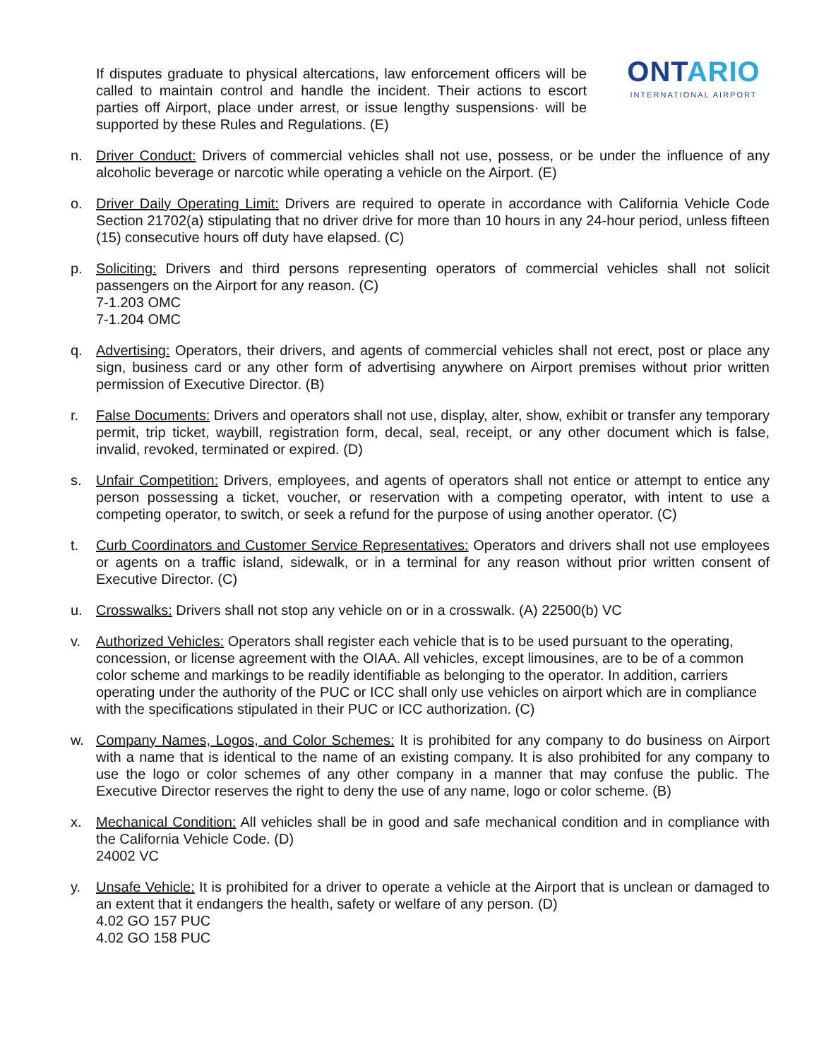If disputes graduate to physical altercations, law enforcement officers will be called to maintain control and handle the incident. Their actions to escort parties off Airport, place under arrest, or issue lengthy suspensions· will be supported by these Rules and Regulations. (E)
ONTARIO
INTERNATIONAL AIRPORT
n. Driver Conduct: Drivers of commercial vehicles shall not use, possess, or be under the influence of any alcoholic beverage or narcotic while operating a vehicle on the Airport. (E)
o. Driver Daily Operating Limit: Drivers are required to operate in accordance with California Vehicle Code Section 21702(a) stipulating that no driver drive for more than 10 hours in any 24-hour period, unless fifteen (15) consecutive hours off duty have elapsed. (C)
p. Soliciting: Drivers and third persons representing operators of commercial vehicles shall not solicit passengers on the Airport for any reason. (C)
7-1.203 OMC
7-1.204 OMC
q. Advertising: Operators, their drivers, and agents of commercial vehicles shall not erect, post or place any sign, business card or any other form of advertising anywhere on Airport premises without prior written permission of Executive Director. (B)
r. False Documents: Drivers and operators shall not use, display, alter, show, exhibit or transfer any temporary permit, trip ticket, waybill, registration form, decal, seal, receipt, or any other document which is false, invalid, revoked, terminated or expired. (D)
s. Unfair Competition: Drivers, employees, and agents of operators shall not entice or attempt to entice any person possessing a ticket, voucher, or reservation with a competing operator, with intent to use a competing operator, to switch, or seek a refund for the purpose of using another operator. (C)
t. Curb Coordinators and Customer Service Representatives: Operators and drivers shall not use employees or agents on a traffic island, sidewalk, or in a terminal for any reason without prior written consent of Executive Director. (C)
u. Crosswalks: Drivers shall not stop any vehicle on or in a crosswalk. (A) 22500(b) VC
v. Authorized Vehicles: Operators shall register each vehicle that is to be used pursuant to the operating, concession, or license agreement with the OIAA. All vehicles, except limousines, are to be of a common color scheme and markings to be readily identifiable as belonging to the operator. In addition, carriers operating under the authority of the PUC or ICC shall only use vehicles on airport which are in compliance with the specifications stipulated in their PUC or ICC authorization. (C)
w. Company Names, Logos, and Color Schemes: It is prohibited for any company to do business on Airport with a name that is identical to the name of an existing company. It is also prohibited for any company to use the logo or color schemes of any other company in a manner that may confuse the public. The Executive Director reserves the right to deny the use of any name, logo or color scheme. (B)
x. Mechanical Condition: All vehicles shall be in good and safe mechanical condition and in compliance with the California Vehicle Code. (D)
24002 VC
y. Unsafe Vehicle: It is prohibited for a driver to operate a vehicle at the Airport that is unclean or damaged to an extent that it endangers the health, safety or welfare of any person. (D)
4.02 GO 157 PUC
4.02 GO 158 PUC